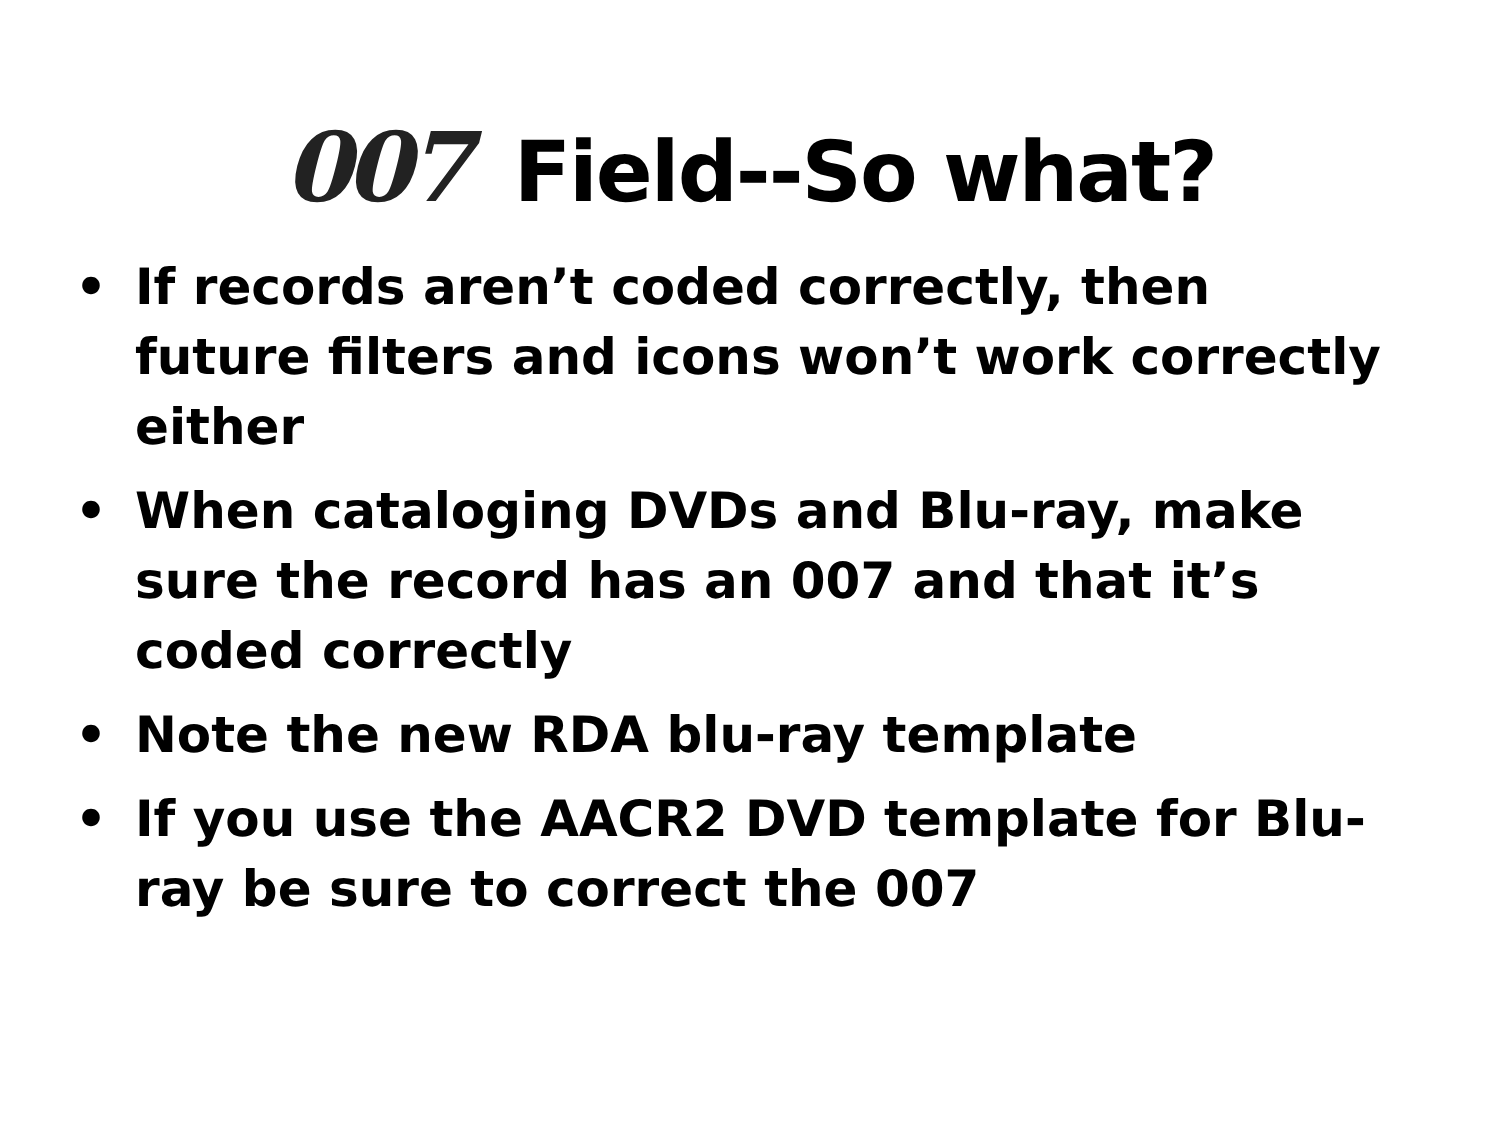007 Field--So what?
• If records aren’t coded correctly, then future filters and icons won’t work correctly either
• When cataloging DVDs and Blu-ray, make sure the record has an 007 and that it’s coded correctly
• Note the new RDA blu-ray template
• If you use the AACR2 DVD template for Blu-ray be sure to correct the 007